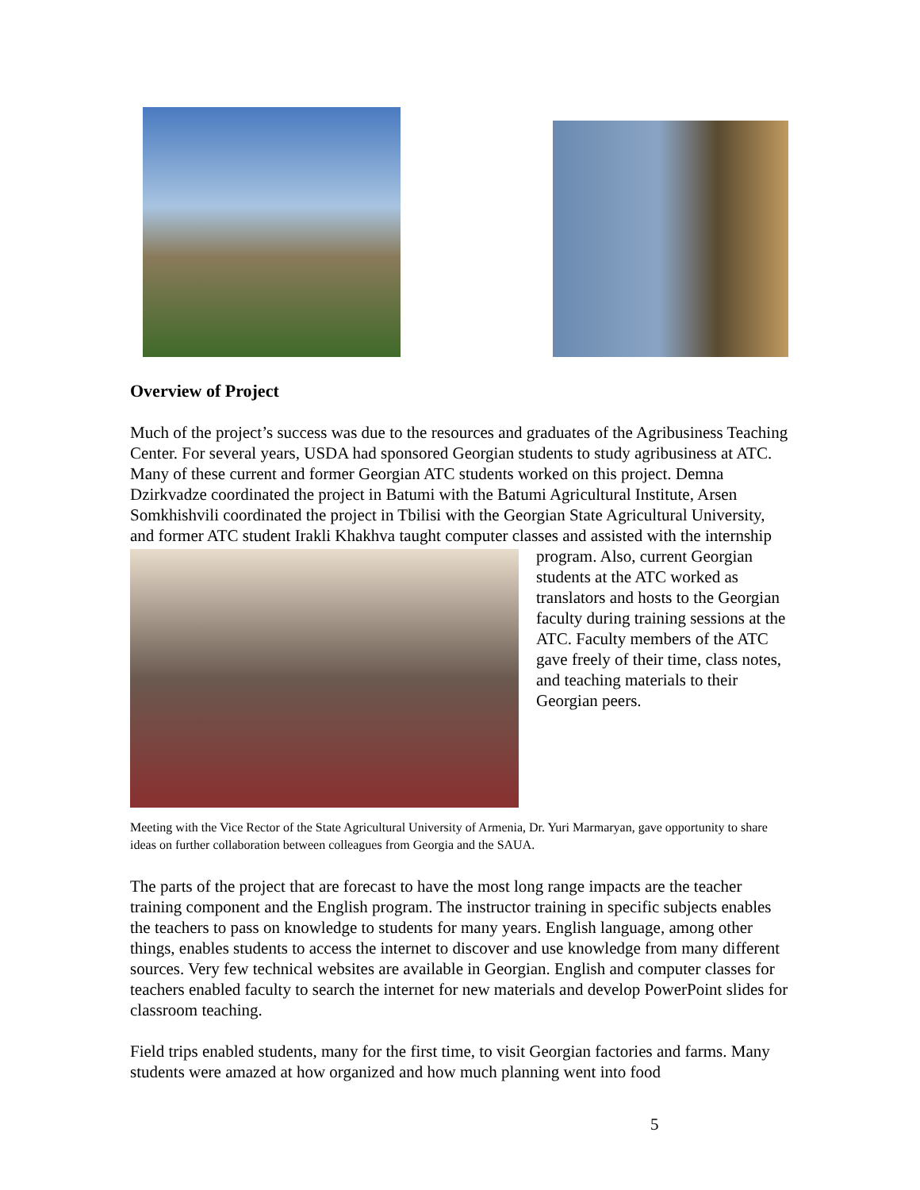Overview of Project
Much of the project’s success was due to the resources and graduates of the Agribusiness Teaching Center. For several years, USDA had sponsored Georgian students to study agribusiness at ATC. Many of these current and former Georgian ATC students worked on this project. Demna Dzirkvadze coordinated the project in Batumi with the Batumi Agricultural Institute, Arsen Somkhishvili coordinated the project in Tbilisi with the Georgian State Agricultural University, and former ATC student Irakli Khakhva taught computer classes and assisted with the internship program. Also, current Georgian students at the ATC worked as translators and hosts to the Georgian faculty during training sessions at the ATC. Faculty members of the ATC gave freely of their time, class notes, and teaching materials to their Georgian peers.
Meeting with the Vice Rector of the State Agricultural University of Armenia, Dr. Yuri Marmaryan, gave opportunity to share ideas on further collaboration between colleagues from Georgia and the SAUA.
The parts of the project that are forecast to have the most long range impacts are the teacher training component and the English program. The instructor training in specific subjects enables the teachers to pass on knowledge to students for many years. English language, among other things, enables students to access the internet to discover and use knowledge from many different sources. Very few technical websites are available in Georgian. English and computer classes for teachers enabled faculty to search the internet for new materials and develop PowerPoint slides for classroom teaching.
Field trips enabled students, many for the first time, to visit Georgian factories and farms. Many students were amazed at how organized and how much planning went into food
5